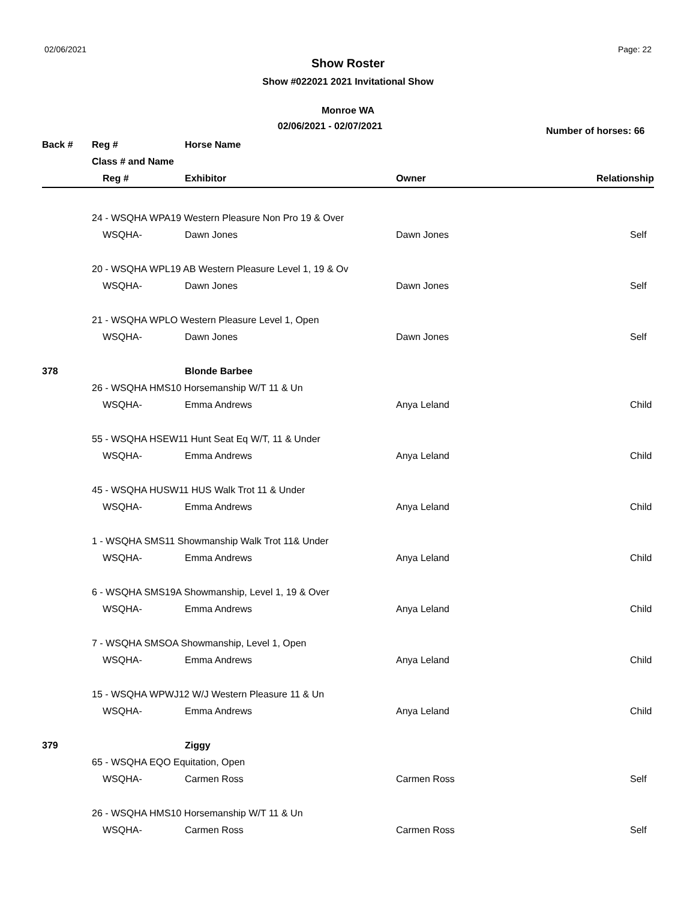02/06/2021 Page: 22
Show Roster
Show #022021 2021 Invitational Show
Monroe WA
02/06/2021 - 02/07/2021
Number of horses: 66
| Back # | Reg # | | Horse Name | | |
| --- | --- | --- | --- | --- | --- |
| | Class # and Name | | | | |
| | | Reg # | Exhibitor | Owner | Relationship |
| | 24 - WSQHA WPA19 Western Pleasure Non Pro 19 & Over | | | | |
| | | WSQHA- | Dawn Jones | Dawn Jones | Self |
| | 20 - WSQHA WPL19 AB Western Pleasure Level 1, 19 & Ov | | | | |
| | | WSQHA- | Dawn Jones | Dawn Jones | Self |
| | 21 - WSQHA WPLO Western Pleasure Level 1, Open | | | | |
| | | WSQHA- | Dawn Jones | Dawn Jones | Self |
| 378 | | | Blonde Barbee | | |
| | 26 - WSQHA HMS10 Horsemanship W/T 11 & Un | | | | |
| | | WSQHA- | Emma Andrews | Anya Leland | Child |
| | 55 - WSQHA HSEW11 Hunt Seat Eq W/T, 11 & Under | | | | |
| | | WSQHA- | Emma Andrews | Anya Leland | Child |
| | 45 - WSQHA HUSW11 HUS Walk Trot 11 & Under | | | | |
| | | WSQHA- | Emma Andrews | Anya Leland | Child |
| | 1 - WSQHA SMS11 Showmanship Walk Trot 11& Under | | | | |
| | | WSQHA- | Emma Andrews | Anya Leland | Child |
| | 6 - WSQHA SMS19A Showmanship, Level 1, 19 & Over | | | | |
| | | WSQHA- | Emma Andrews | Anya Leland | Child |
| | 7 - WSQHA SMSOA Showmanship, Level 1, Open | | | | |
| | | WSQHA- | Emma Andrews | Anya Leland | Child |
| | 15 - WSQHA WPWJ12 W/J Western Pleasure 11 & Un | | | | |
| | | WSQHA- | Emma Andrews | Anya Leland | Child |
| 379 | | | Ziggy | | |
| | 65 - WSQHA EQO Equitation, Open | | | | |
| | | WSQHA- | Carmen Ross | Carmen Ross | Self |
| | 26 - WSQHA HMS10 Horsemanship W/T 11 & Un | | | | |
| | | WSQHA- | Carmen Ross | Carmen Ross | Self |